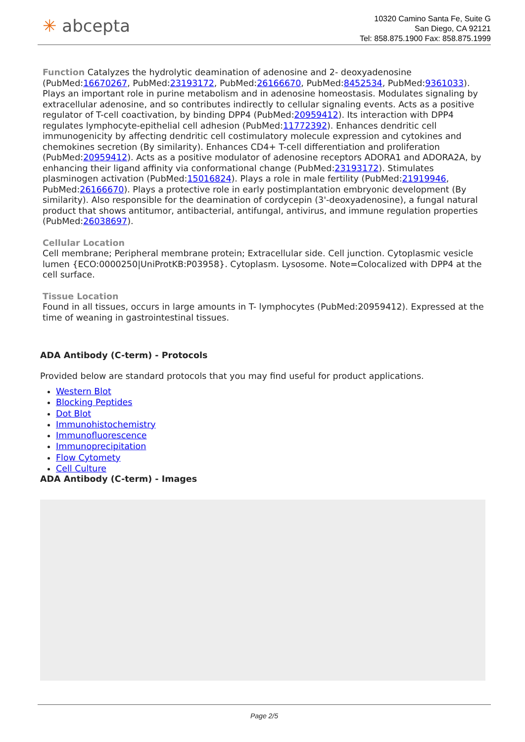✳ abcepta
10320 Camino Santa Fe, Suite G
San Diego, CA 92121
Tel: 858.875.1900 Fax: 858.875.1999
Function Catalyzes the hydrolytic deamination of adenosine and 2- deoxyadenosine (PubMed:16670267, PubMed:23193172, PubMed:26166670, PubMed:8452534, PubMed:9361033). Plays an important role in purine metabolism and in adenosine homeostasis. Modulates signaling by extracellular adenosine, and so contributes indirectly to cellular signaling events. Acts as a positive regulator of T-cell coactivation, by binding DPP4 (PubMed:20959412). Its interaction with DPP4 regulates lymphocyte-epithelial cell adhesion (PubMed:11772392). Enhances dendritic cell immunogenicity by affecting dendritic cell costimulatory molecule expression and cytokines and chemokines secretion (By similarity). Enhances CD4+ T-cell differentiation and proliferation (PubMed:20959412). Acts as a positive modulator of adenosine receptors ADORA1 and ADORA2A, by enhancing their ligand affinity via conformational change (PubMed:23193172). Stimulates plasminogen activation (PubMed:15016824). Plays a role in male fertility (PubMed:21919946, PubMed:26166670). Plays a protective role in early postimplantation embryonic development (By similarity). Also responsible for the deamination of cordycepin (3'-deoxyadenosine), a fungal natural product that shows antitumor, antibacterial, antifungal, antivirus, and immune regulation properties (PubMed:26038697).
Cellular Location
Cell membrane; Peripheral membrane protein; Extracellular side. Cell junction. Cytoplasmic vesicle lumen {ECO:0000250|UniProtKB:P03958}. Cytoplasm. Lysosome. Note=Colocalized with DPP4 at the cell surface.
Tissue Location
Found in all tissues, occurs in large amounts in T- lymphocytes (PubMed:20959412). Expressed at the time of weaning in gastrointestinal tissues.
ADA Antibody (C-term) - Protocols
Provided below are standard protocols that you may find useful for product applications.
Western Blot
Blocking Peptides
Dot Blot
Immunohistochemistry
Immunofluorescence
Immunoprecipitation
Flow Cytomety
Cell Culture
ADA Antibody (C-term) - Images
Page 2/5